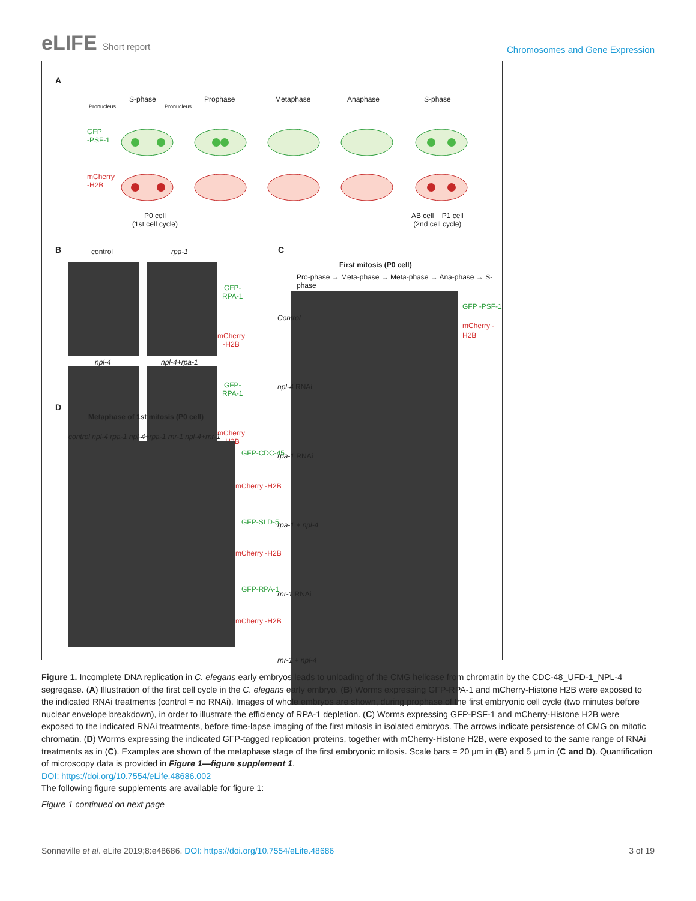eLIFE Short report
Chromosomes and Gene Expression
A
S-phase Prophase Metaphase Anaphase S-phase
Pronucleus Pronucleus
GFP
-PSF-1
mCherry
-H2B
P0 cell
(1st cell cycle)
AB cell P1 cell
(2nd cell cycle)
B control rpa-1
GFP-
RPA-1
mCherry
-H2B
npl-4 npl-4+rpa-1
GFP-
RPA-1
mCherry
-H2B
C
First mitosis (P0 cell)
Pro-phase → Meta-phase → Meta-phase → Ana-phase → S-phase
GFP -PSF-1
mCherry -H2B
Control
npl-4 RNAi
rpa-1 RNAi
rpa-1 + npl-4
rnr-1 RNAi
rnr-1 + npl-4
D
Metaphase of 1st mitosis (P0 cell)
control npl-4 rpa-1 npl-4+rpa-1 rnr-1 npl-4+rnr-1
GFP-CDC-45
mCherry -H2B
GFP-SLD-5
mCherry -H2B
GFP-RPA-1
mCherry -H2B
Figure 1. Incomplete DNA replication in C. elegans early embryos leads to unloading of the CMG helicase from chromatin by the CDC-48_UFD-1_NPL-4 segregase. (A) Illustration of the first cell cycle in the C. elegans early embryo. (B) Worms expressing GFP-RPA-1 and mCherry-Histone H2B were exposed to the indicated RNAi treatments (control = no RNAi). Images of whole embryos are shown, during prophase of the first embryonic cell cycle (two minutes before nuclear envelope breakdown), in order to illustrate the efficiency of RPA-1 depletion. (C) Worms expressing GFP-PSF-1 and mCherry-Histone H2B were exposed to the indicated RNAi treatments, before time-lapse imaging of the first mitosis in isolated embryos. The arrows indicate persistence of CMG on mitotic chromatin. (D) Worms expressing the indicated GFP-tagged replication proteins, together with mCherry-Histone H2B, were exposed to the same range of RNAi treatments as in (C). Examples are shown of the metaphase stage of the first embryonic mitosis. Scale bars = 20 μm in (B) and 5 μm in (C and D). Quantification of microscopy data is provided in Figure 1—figure supplement 1.
DOI: https://doi.org/10.7554/eLife.48686.002
The following figure supplements are available for figure 1:
Figure 1 continued on next page
Sonneville et al. eLife 2019;8:e48686. DOI: https://doi.org/10.7554/eLife.48686
3 of 19